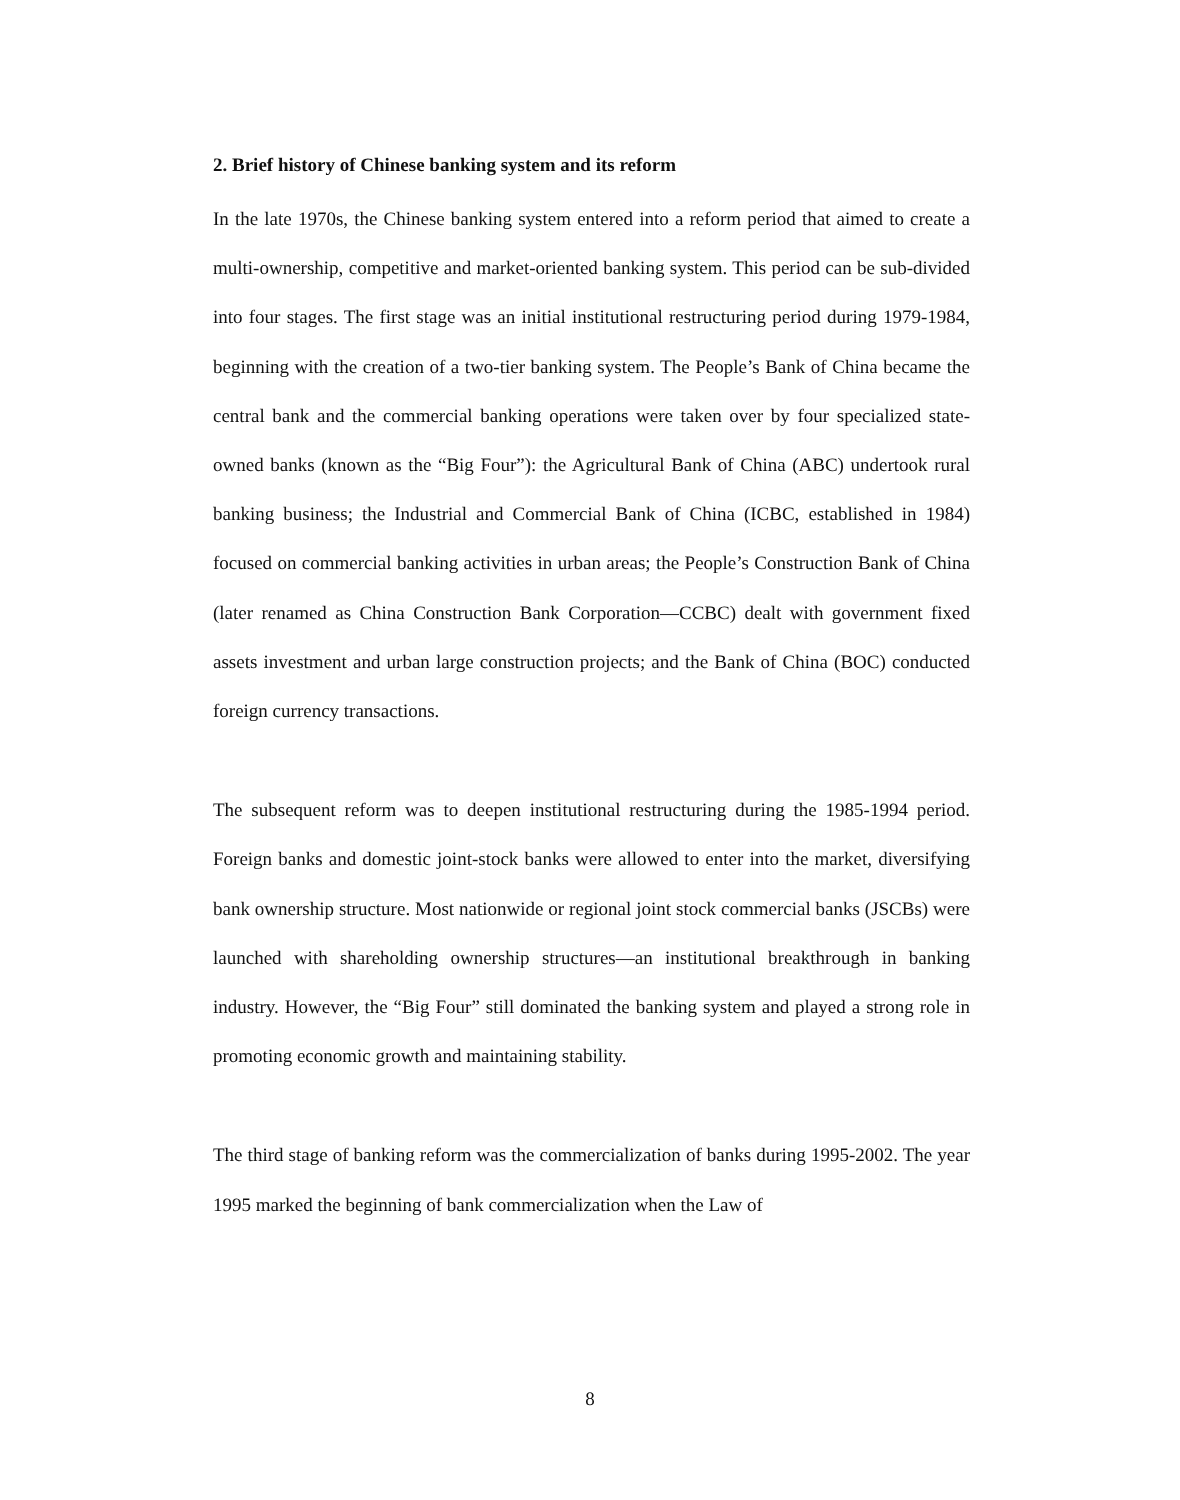2. Brief history of Chinese banking system and its reform
In the late 1970s, the Chinese banking system entered into a reform period that aimed to create a multi-ownership, competitive and market-oriented banking system. This period can be sub-divided into four stages. The first stage was an initial institutional restructuring period during 1979-1984, beginning with the creation of a two-tier banking system. The People’s Bank of China became the central bank and the commercial banking operations were taken over by four specialized state-owned banks (known as the “Big Four”): the Agricultural Bank of China (ABC) undertook rural banking business; the Industrial and Commercial Bank of China (ICBC, established in 1984) focused on commercial banking activities in urban areas; the People’s Construction Bank of China (later renamed as China Construction Bank Corporation—CCBC) dealt with government fixed assets investment and urban large construction projects; and the Bank of China (BOC) conducted foreign currency transactions.
The subsequent reform was to deepen institutional restructuring during the 1985-1994 period. Foreign banks and domestic joint-stock banks were allowed to enter into the market, diversifying bank ownership structure. Most nationwide or regional joint stock commercial banks (JSCBs) were launched with shareholding ownership structures—an institutional breakthrough in banking industry. However, the “Big Four” still dominated the banking system and played a strong role in promoting economic growth and maintaining stability.
The third stage of banking reform was the commercialization of banks during 1995-2002. The year 1995 marked the beginning of bank commercialization when the Law of
8